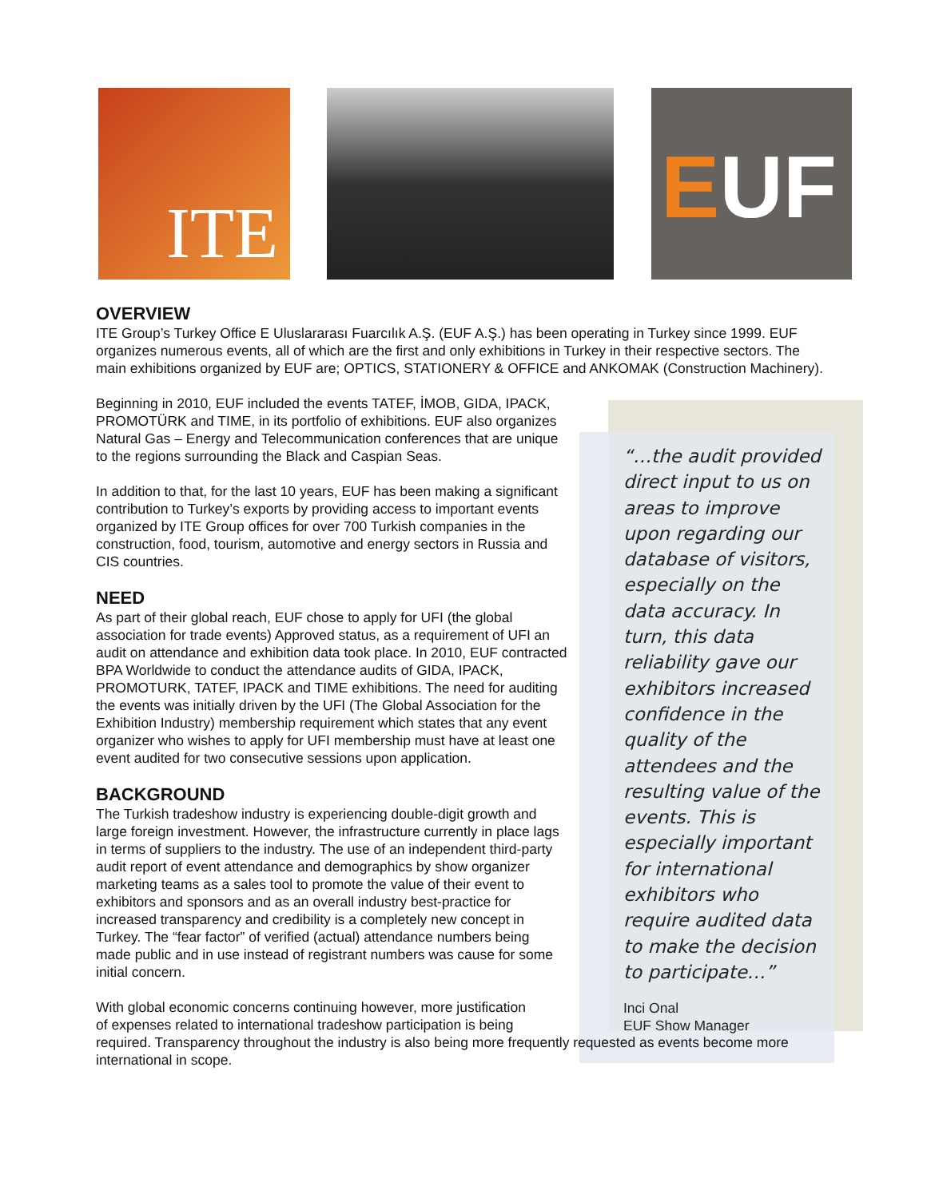ITE EUF
OVERVIEW
ITE Group’s Turkey Office E Uluslararası Fuarcılık A.Ş. (EUF A.Ş.) has been operating in Turkey since 1999. EUF organizes numerous events, all of which are the first and only exhibitions in Turkey in their respective sectors. The main exhibitions organized by EUF are; OPTICS, STATIONERY & OFFICE and ANKOMAK (Construction Machinery).
Beginning in 2010, EUF included the events TATEF, İMOB, GIDA, IPACK, PROMOTÜRK and TIME, in its portfolio of exhibitions. EUF also organizes Natural Gas – Energy and Telecommunication conferences that are unique to the regions surrounding the Black and Caspian Seas.
In addition to that, for the last 10 years, EUF has been making a significant contribution to Turkey’s exports by providing access to important events organized by ITE Group offices for over 700 Turkish companies in the construction, food, tourism, automotive and energy sectors in Russia and CIS countries.
NEED
As part of their global reach, EUF chose to apply for UFI (the global association for trade events) Approved status, as a requirement of UFI an audit on attendance and exhibition data took place. In 2010, EUF contracted BPA Worldwide to conduct the attendance audits of GIDA, IPACK, PROMOTURK, TATEF, IPACK and TIME exhibitions. The need for auditing the events was initially driven by the UFI (The Global Association for the Exhibition Industry) membership requirement which states that any event organizer who wishes to apply for UFI membership must have at least one event audited for two consecutive sessions upon application.
BACKGROUND
The Turkish tradeshow industry is experiencing double-digit growth and large foreign investment. However, the infrastructure currently in place lags in terms of suppliers to the industry. The use of an independent third-party audit report of event attendance and demographics by show organizer marketing teams as a sales tool to promote the value of their event to exhibitors and sponsors and as an overall industry best-practice for increased transparency and credibility is a completely new concept in Turkey. The “fear factor” of verified (actual) attendance numbers being made public and in use instead of registrant numbers was cause for some initial concern.
With global economic concerns continuing however, more justification
of expenses related to international tradeshow participation is being
required. Transparency throughout the industry is also being more frequently requested as events become more international in scope.
“…the audit provided direct input to us on areas to improve upon regarding our database of visitors, especially on the data accuracy. In turn, this data reliability gave our exhibitors increased confidence in the quality of the attendees and the resulting value of the events. This is especially important for international exhibitors who require audited data to make the decision to participate…”
Inci Onal
EUF Show Manager